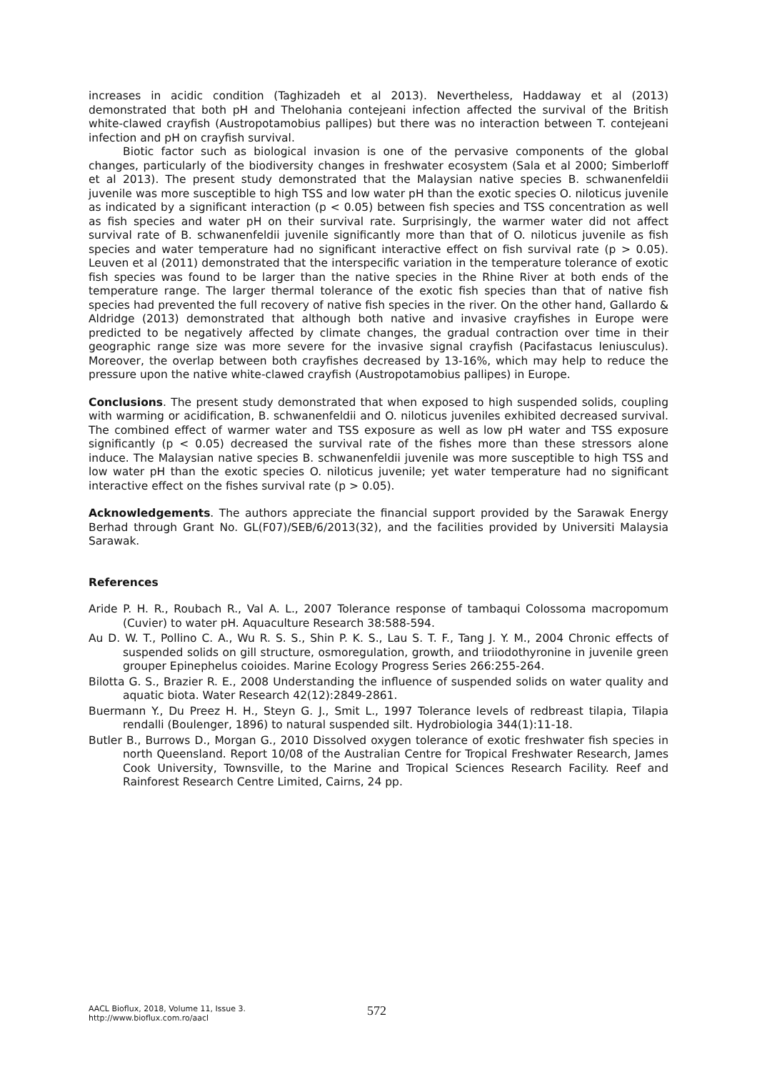increases in acidic condition (Taghizadeh et al 2013). Nevertheless, Haddaway et al (2013) demonstrated that both pH and Thelohania contejeani infection affected the survival of the British white-clawed crayfish (Austropotamobius pallipes) but there was no interaction between T. contejeani infection and pH on crayfish survival.
Biotic factor such as biological invasion is one of the pervasive components of the global changes, particularly of the biodiversity changes in freshwater ecosystem (Sala et al 2000; Simberloff et al 2013). The present study demonstrated that the Malaysian native species B. schwanenfeldii juvenile was more susceptible to high TSS and low water pH than the exotic species O. niloticus juvenile as indicated by a significant interaction (p < 0.05) between fish species and TSS concentration as well as fish species and water pH on their survival rate. Surprisingly, the warmer water did not affect survival rate of B. schwanenfeldii juvenile significantly more than that of O. niloticus juvenile as fish species and water temperature had no significant interactive effect on fish survival rate (p > 0.05). Leuven et al (2011) demonstrated that the interspecific variation in the temperature tolerance of exotic fish species was found to be larger than the native species in the Rhine River at both ends of the temperature range. The larger thermal tolerance of the exotic fish species than that of native fish species had prevented the full recovery of native fish species in the river. On the other hand, Gallardo & Aldridge (2013) demonstrated that although both native and invasive crayfishes in Europe were predicted to be negatively affected by climate changes, the gradual contraction over time in their geographic range size was more severe for the invasive signal crayfish (Pacifastacus leniusculus). Moreover, the overlap between both crayfishes decreased by 13-16%, which may help to reduce the pressure upon the native white-clawed crayfish (Austropotamobius pallipes) in Europe.
Conclusions. The present study demonstrated that when exposed to high suspended solids, coupling with warming or acidification, B. schwanenfeldii and O. niloticus juveniles exhibited decreased survival. The combined effect of warmer water and TSS exposure as well as low pH water and TSS exposure significantly (p < 0.05) decreased the survival rate of the fishes more than these stressors alone induce. The Malaysian native species B. schwanenfeldii juvenile was more susceptible to high TSS and low water pH than the exotic species O. niloticus juvenile; yet water temperature had no significant interactive effect on the fishes survival rate (p > 0.05).
Acknowledgements. The authors appreciate the financial support provided by the Sarawak Energy Berhad through Grant No. GL(F07)/SEB/6/2013(32), and the facilities provided by Universiti Malaysia Sarawak.
References
Aride P. H. R., Roubach R., Val A. L., 2007 Tolerance response of tambaqui Colossoma macropomum (Cuvier) to water pH. Aquaculture Research 38:588-594.
Au D. W. T., Pollino C. A., Wu R. S. S., Shin P. K. S., Lau S. T. F., Tang J. Y. M., 2004 Chronic effects of suspended solids on gill structure, osmoregulation, growth, and triiodothyronine in juvenile green grouper Epinephelus coioides. Marine Ecology Progress Series 266:255-264.
Bilotta G. S., Brazier R. E., 2008 Understanding the influence of suspended solids on water quality and aquatic biota. Water Research 42(12):2849-2861.
Buermann Y., Du Preez H. H., Steyn G. J., Smit L., 1997 Tolerance levels of redbreast tilapia, Tilapia rendalli (Boulenger, 1896) to natural suspended silt. Hydrobiologia 344(1):11-18.
Butler B., Burrows D., Morgan G., 2010 Dissolved oxygen tolerance of exotic freshwater fish species in north Queensland. Report 10/08 of the Australian Centre for Tropical Freshwater Research, James Cook University, Townsville, to the Marine and Tropical Sciences Research Facility. Reef and Rainforest Research Centre Limited, Cairns, 24 pp.
AACL Bioflux, 2018, Volume 11, Issue 3.
http://www.bioflux.com.ro/aacl
572